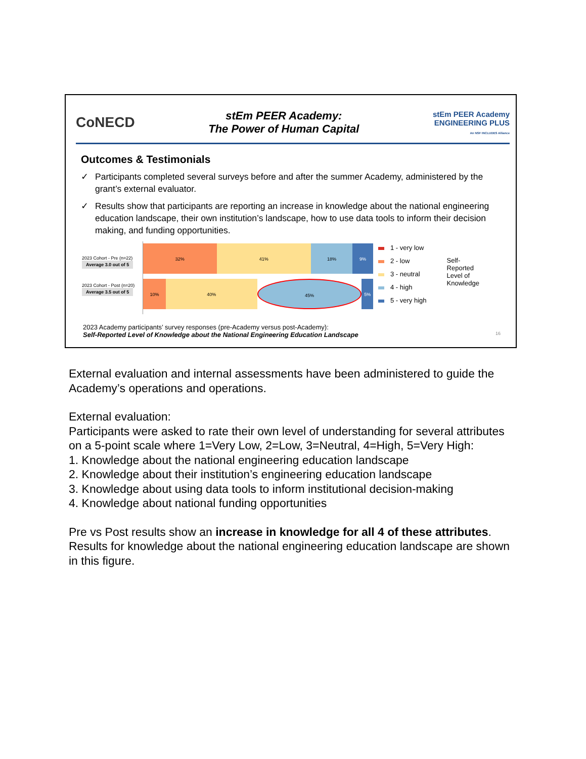CoNECD
stEm PEER Academy:
The Power of Human Capital
stEm PEER Academy
ENGINEERING PLUS
An NSF INCLUDES Alliance
Outcomes & Testimonials
✓ Participants completed several surveys before and after the summer Academy, administered by the grant’s external evaluator.
✓ Results show that participants are reporting an increase in knowledge about the national engineering education landscape, their own institution’s landscape, how to use data tools to inform their decision making, and funding opportunities.
2023 Cohort - Pre (n=22)
Average 3.0 out of 5
2023 Cohort - Post (n=20)
Average 3.5 out of 5
32% 41% 18% 9%
10% 40% 45% 5%
1 - very low
2 - low
3 - neutral
4 - high
5 - very high
Self-Reported Level of Knowledge
2023 Academy participants’ survey responses (pre-Academy versus post-Academy):
Self-Reported Level of Knowledge about the National Engineering Education Landscape 16
External evaluation and internal assessments have been administered to guide the Academy’s operations and operations.
External evaluation:
Participants were asked to rate their own level of understanding for several attributes on a 5-point scale where 1=Very Low, 2=Low, 3=Neutral, 4=High, 5=Very High:
1. Knowledge about the national engineering education landscape
2. Knowledge about their institution’s engineering education landscape
3. Knowledge about using data tools to inform institutional decision-making
4. Knowledge about national funding opportunities
Pre vs Post results show an increase in knowledge for all 4 of these attributes. Results for knowledge about the national engineering education landscape are shown in this figure.